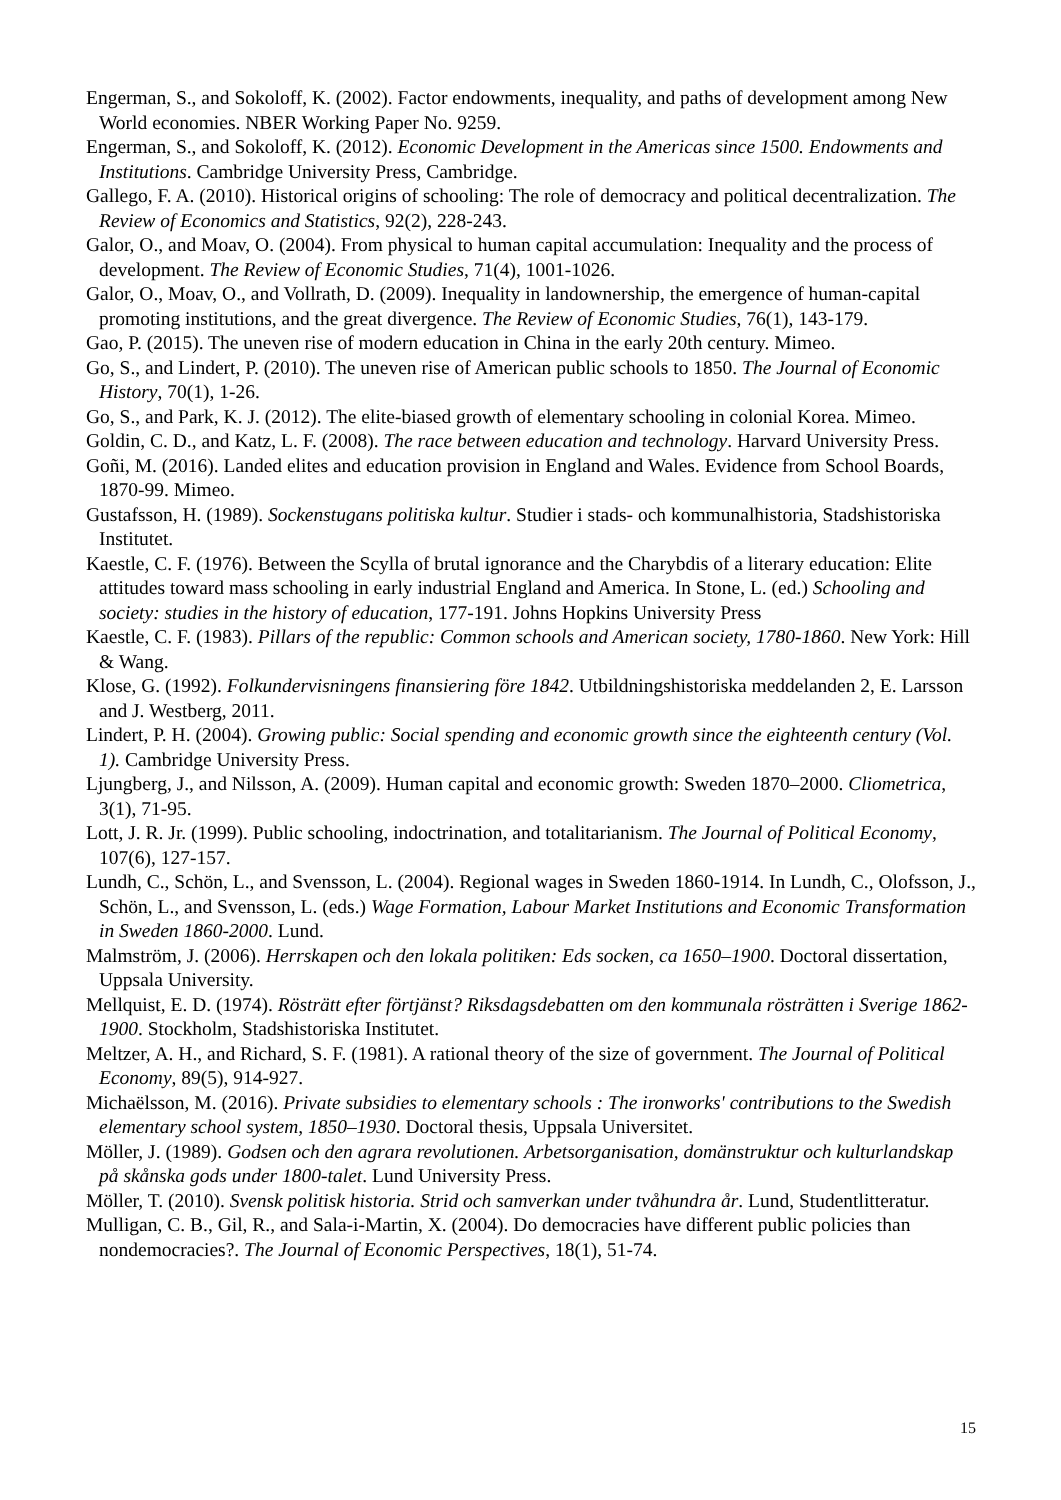Engerman, S., and Sokoloff, K. (2002). Factor endowments, inequality, and paths of development among New World economies. NBER Working Paper No. 9259.
Engerman, S., and Sokoloff, K. (2012). Economic Development in the Americas since 1500. Endowments and Institutions. Cambridge University Press, Cambridge.
Gallego, F. A. (2010). Historical origins of schooling: The role of democracy and political decentralization. The Review of Economics and Statistics, 92(2), 228-243.
Galor, O., and Moav, O. (2004). From physical to human capital accumulation: Inequality and the process of development. The Review of Economic Studies, 71(4), 1001-1026.
Galor, O., Moav, O., and Vollrath, D. (2009). Inequality in landownership, the emergence of human-capital promoting institutions, and the great divergence. The Review of Economic Studies, 76(1), 143-179.
Gao, P. (2015). The uneven rise of modern education in China in the early 20th century. Mimeo.
Go, S., and Lindert, P. (2010). The uneven rise of American public schools to 1850. The Journal of Economic History, 70(1), 1-26.
Go, S., and Park, K. J. (2012). The elite-biased growth of elementary schooling in colonial Korea. Mimeo.
Goldin, C. D., and Katz, L. F. (2008). The race between education and technology. Harvard University Press.
Goñi, M. (2016). Landed elites and education provision in England and Wales. Evidence from School Boards, 1870-99. Mimeo.
Gustafsson, H. (1989). Sockenstugans politiska kultur. Studier i stads- och kommunalhistoria, Stadshistoriska Institutet.
Kaestle, C. F. (1976). Between the Scylla of brutal ignorance and the Charybdis of a literary education: Elite attitudes toward mass schooling in early industrial England and America. In Stone, L. (ed.) Schooling and society: studies in the history of education, 177-191. Johns Hopkins University Press
Kaestle, C. F. (1983). Pillars of the republic: Common schools and American society, 1780-1860. New York: Hill & Wang.
Klose, G. (1992). Folkundervisningens finansiering före 1842. Utbildningshistoriska meddelanden 2, E. Larsson and J. Westberg, 2011.
Lindert, P. H. (2004). Growing public: Social spending and economic growth since the eighteenth century (Vol. 1). Cambridge University Press.
Ljungberg, J., and Nilsson, A. (2009). Human capital and economic growth: Sweden 1870–2000. Cliometrica, 3(1), 71-95.
Lott, J. R. Jr. (1999). Public schooling, indoctrination, and totalitarianism. The Journal of Political Economy, 107(6), 127-157.
Lundh, C., Schön, L., and Svensson, L. (2004). Regional wages in Sweden 1860-1914. In Lundh, C., Olofsson, J., Schön, L., and Svensson, L. (eds.) Wage Formation, Labour Market Institutions and Economic Transformation in Sweden 1860-2000. Lund.
Malmström, J. (2006). Herrskapen och den lokala politiken: Eds socken, ca 1650–1900. Doctoral dissertation, Uppsala University.
Mellquist, E. D. (1974). Rösträtt efter förtjänst? Riksdagsdebatten om den kommunala rösträtten i Sverige 1862-1900. Stockholm, Stadshistoriska Institutet.
Meltzer, A. H., and Richard, S. F. (1981). A rational theory of the size of government. The Journal of Political Economy, 89(5), 914-927.
Michaëlsson, M. (2016). Private subsidies to elementary schools : The ironworks' contributions to the Swedish elementary school system, 1850–1930. Doctoral thesis, Uppsala Universitet.
Möller, J. (1989). Godsen och den agrara revolutionen. Arbetsorganisation, domänstruktur och kulturlandskap på skånska gods under 1800-talet. Lund University Press.
Möller, T. (2010). Svensk politisk historia. Strid och samverkan under tvåhundra år. Lund, Studentlitteratur.
Mulligan, C. B., Gil, R., and Sala-i-Martin, X. (2004). Do democracies have different public policies than nondemocracies?. The Journal of Economic Perspectives, 18(1), 51-74.
15